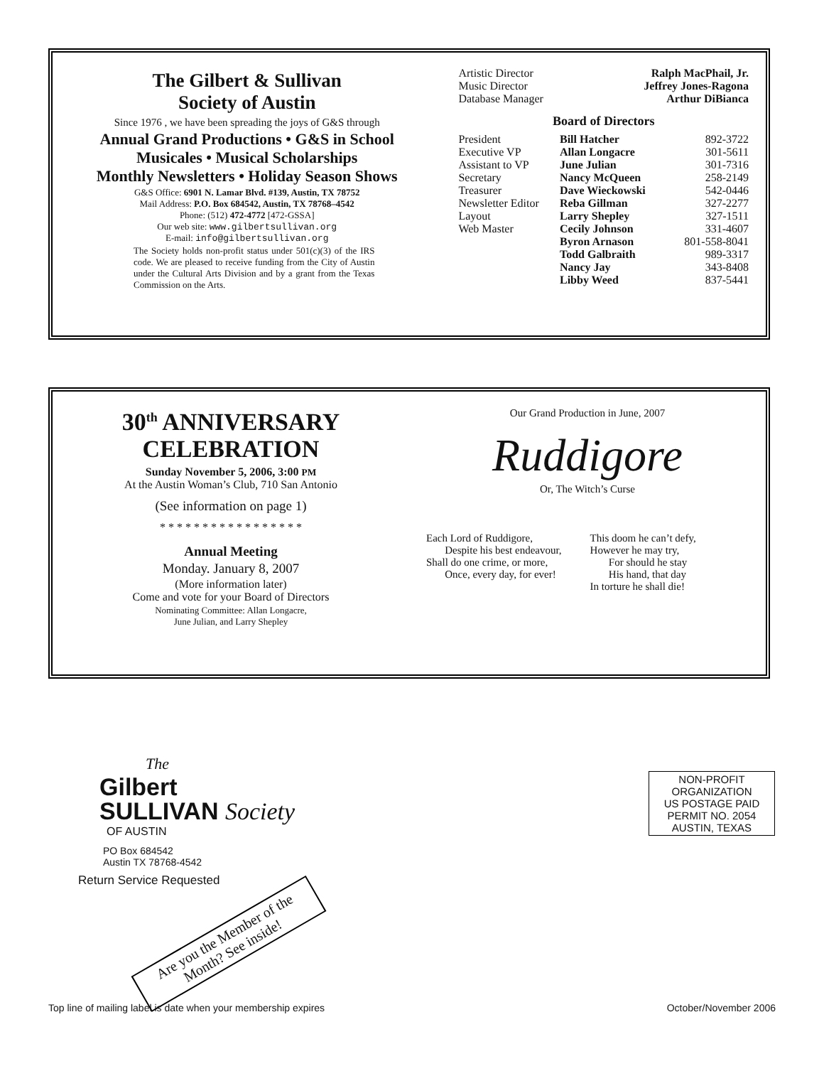The Gilbert & Sullivan
Society of Austin
Since 1976 , we have been spreading the joys of G&S through
Annual Grand Productions • G&S in School
Musicales • Musical Scholarships
Monthly Newsletters • Holiday Season Shows
G&S Office: 6901 N. Lamar Blvd. #139, Austin, TX 78752
Mail Address: P.O. Box 684542, Austin, TX 78768–4542
Phone: (512) 472-4772 [472-GSSA]
Our web site: www.gilbertsullivan.org
E-mail: info@gilbertsullivan.org
The Society holds non-profit status under 501(c)(3) of the IRS code. We are pleased to receive funding from the City of Austin under the Cultural Arts Division and by a grant from the Texas Commission on the Arts.
| Artistic Director | Ralph MacPhail, Jr. |
| Music Director | Jeffrey Jones-Ragona |
| Database Manager | Arthur DiBianca |
Board of Directors
| President | Bill Hatcher | 892-3722 |
| Executive VP | Allan Longacre | 301-5611 |
| Assistant to VP | June Julian | 301-7316 |
| Secretary | Nancy McQueen | 258-2149 |
| Treasurer | Dave Wieckowski | 542-0446 |
| Newsletter Editor | Reba Gillman | 327-2277 |
| Layout | Larry Shepley | 327-1511 |
| Web Master | Cecily Johnson | 331-4607 |
| | Byron Arnason | 801-558-8041 |
| | Todd Galbraith | 989-3317 |
| | Nancy Jay | 343-8408 |
| | Libby Weed | 837-5441 |
30<sup>th</sup> ANNIVERSARY
CELEBRATION
Sunday November 5, 2006, 3:00 PM
At the Austin Woman’s Club, 710 San Antonio
(See information on page 1)
* * * * * * * * * * * * * * * * *
Annual Meeting
Monday. January 8, 2007
(More information later)
Come and vote for your Board of Directors
Nominating Committee: Allan Longacre,
June Julian, and Larry Shepley
Our Grand Production in June, 2007
Ruddigore
Or, The Witch’s Curse
Each Lord of Ruddigore,
Despite his best endeavour,
Shall do one crime, or more,
Once, every day, for ever!
This doom he can’t defy,
However he may try,
For should he stay
His hand, that day
In torture he shall die!
The
Gilbert
SULLIVAN Society
OF AUSTIN
PO Box 684542
Austin TX 78768-4542
Return Service Requested
Are you the Member of the Month? See inside!
NON-PROFIT
ORGANIZATION
US POSTAGE PAID
PERMIT NO. 2054
AUSTIN, TEXAS
Top line of mailing label is date when your membership expires October/November 2006